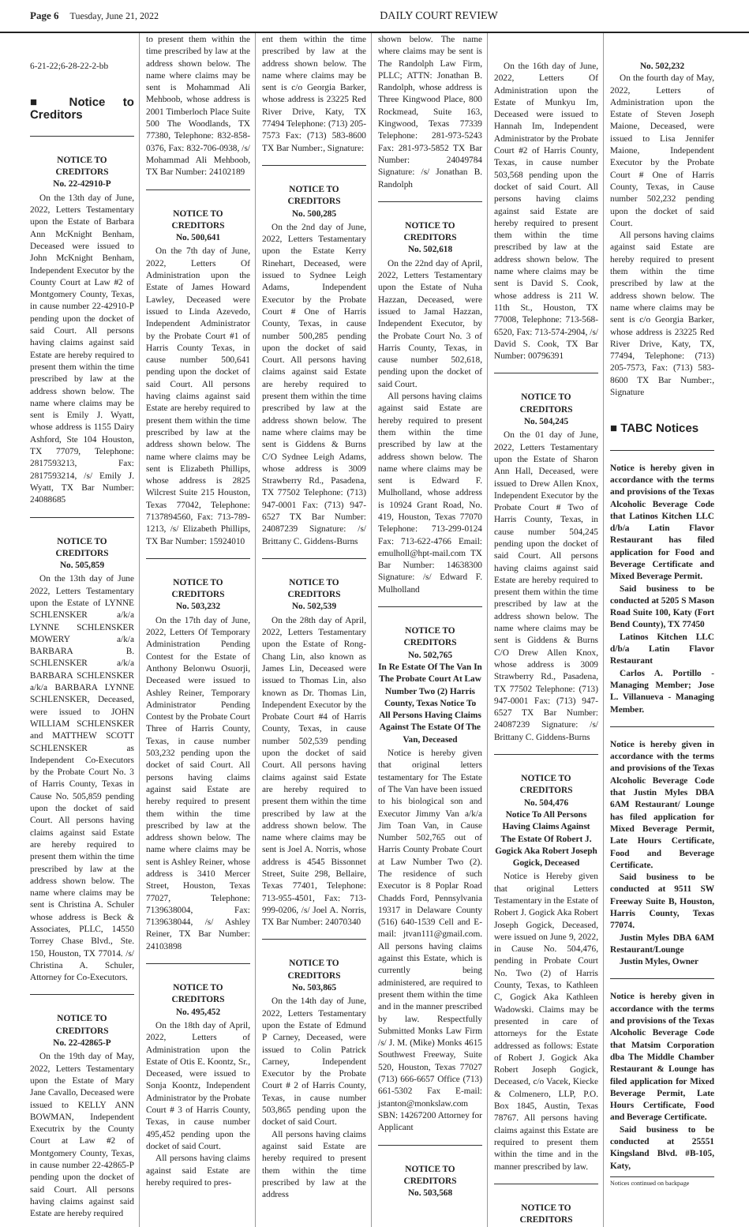Page 6 Tuesday, June 21, 2022 DAILY COURT REVIEW
6-21-22;6-28-22-2-bb
■ Notice to Creditors
NOTICE TO CREDITORS
No. 22-42910-P
On the 13th day of June, 2022, Letters Testamentary upon the Estate of Barbara Ann McKnight Benham, Deceased were issued to John McKnight Benham, Independent Executor by the County Court at Law #2 of Montgomery County, Texas, in cause number 22-42910-P pending upon the docket of said Court. All persons having claims against said Estate are hereby required to present them within the time prescribed by law at the address shown below. The name where claims may be sent is Emily J. Wyatt, whose address is 1155 Dairy Ashford, Ste 104 Houston, TX 77079, Telephone: 2817593213, Fax: 2817593214, /s/ Emily J. Wyatt, TX Bar Number: 24088685
NOTICE TO CREDITORS
No. 505,859
On the 13th day of June 2022, Letters Testamentary upon the Estate of LYNNE SCHLENSKER a/k/a LYNNE SCHLENSKER MOWERY a/k/a BARBARA B. SCHLENSKER a/k/a BARBARA SCHLENSKER a/k/a BARBARA LYNNE SCHLENSKER, Deceased, were issued to JOHN WILLIAM SCHLENSKER and MATTHEW SCOTT SCHLENSKER as Independent Co-Executors by the Probate Court No. 3 of Harris County, Texas in Cause No. 505,859 pending upon the docket of said Court. All persons having claims against said Estate are hereby required to present them within the time prescribed by law at the address shown below. The name where claims may be sent is Christina A. Schuler whose address is Beck & Associates, PLLC, 14550 Torrey Chase Blvd., Ste. 150, Houston, TX 77014. /s/ Christina A. Schuler, Attorney for Co-Executors.
NOTICE TO CREDITORS
No. 22-42865-P
On the 19th day of May, 2022, Letters Testamentary upon the Estate of Mary Jane Cavallo, Deceased were issued to KELLY ANN BOWMAN, Independent Executrix by the County Court at Law #2 of Montgomery County, Texas, in cause number 22-42865-P pending upon the docket of said Court. All persons having claims against said Estate are hereby required
to present them within the time prescribed by law at the address shown below. The name where claims may be sent is Mohammad Ali Mehboob, whose address is 2001 Timberloch Place Suite 500 The Woodlands, TX 77380, Telephone: 832-858-0376, Fax: 832-706-0938, /s/ Mohammad Ali Mehboob, TX Bar Number: 24102189
NOTICE TO CREDITORS
No. 500,641
On the 7th day of June, 2022, Letters Of Administration upon the Estate of James Howard Lawley, Deceased were issued to Linda Azevedo, Independent Administrator by the Probate Court #1 of Harris County Texas, in cause number 500,641 pending upon the docket of said Court. All persons having claims against said Estate are hereby required to present them within the time prescribed by law at the address shown below. The name where claims may be sent is Elizabeth Phillips, whose address is 2825 Wilcrest Suite 215 Houston, Texas 77042, Telephone: 7137894560, Fax: 713-789-1213, /s/ Elizabeth Phillips, TX Bar Number: 15924010
NOTICE TO CREDITORS
No. 503,232
On the 17th day of June, 2022, Letters Of Temporary Administration Pending Contest for the Estate of Anthony Belonwu Osuorji, Deceased were issued to Ashley Reiner, Temporary Administrator Pending Contest by the Probate Court Three of Harris County, Texas, in cause number 503,232 pending upon the docket of said Court. All persons having claims against said Estate are hereby required to present them within the time prescribed by law at the address shown below. The name where claims may be sent is Ashley Reiner, whose address is 3410 Mercer Street, Houston, Texas 77027, Telephone: 7139638004, Fax: 7139638044, /s/ Ashley Reiner, TX Bar Number: 24103898
NOTICE TO CREDITORS
No. 495,452
On the 18th day of April, 2022, Letters of Administration upon the Estate of Otis E. Koontz, Sr., Deceased, were issued to Sonja Koontz, Independent Administrator by the Probate Court # 3 of Harris County, Texas, in cause number 495,452 pending upon the docket of said Court.
All persons having claims against said Estate are hereby required to pres-
ent them within the time prescribed by law at the address shown below. The name where claims may be sent is c/o Georgia Barker, whose address is 23225 Red River Drive, Katy, TX 77494 Telephone: (713) 205-7573 Fax: (713) 583-8600 TX Bar Number:, Signature:
NOTICE TO CREDITORS
No. 500,285
On the 2nd day of June, 2022, Letters Testamentary upon the Estate Kerry Rinehart, Deceased, were issued to Sydnee Leigh Adams, Independent Executor by the Probate Court # One of Harris County, Texas, in cause number 500,285 pending upon the docket of said Court. All persons having claims against said Estate are hereby required to present them within the time prescribed by law at the address shown below. The name where claims may be sent is Giddens & Burns C/O Sydnee Leigh Adams, whose address is 3009 Strawberry Rd., Pasadena, TX 77502 Telephone: (713) 947-0001 Fax: (713) 947-6527 TX Bar Number: 24087239 Signature: /s/ Brittany C. Giddens-Burns
NOTICE TO CREDITORS
No. 502,539
On the 28th day of April, 2022, Letters Testamentary upon the Estate of Rong-Chang Lin, also known as James Lin, Deceased were issued to Thomas Lin, also known as Dr. Thomas Lin, Independent Executor by the Probate Court #4 of Harris County, Texas, in cause number 502,539 pending upon the docket of said Court. All persons having claims against said Estate are hereby required to present them within the time prescribed by law at the address shown below. The name where claims may be sent is Joel A. Norris, whose address is 4545 Bissonnet Street, Suite 298, Bellaire, Texas 77401, Telephone: 713-955-4501, Fax: 713-999-0206, /s/ Joel A. Norris, TX Bar Number: 24070340
NOTICE TO CREDITORS
No. 503,865
On the 14th day of June, 2022, Letters Testamentary upon the Estate of Edmund P Carney, Deceased, were issued to Colin Patrick Carney, Independent Executor by the Probate Court # 2 of Harris County, Texas, in cause number 503,865 pending upon the docket of said Court.
All persons having claims against said Estate are hereby required to present them within the time prescribed by law at the address
shown below. The name where claims may be sent is The Randolph Law Firm, PLLC; ATTN: Jonathan B. Randolph, whose address is Three Kingwood Place, 800 Rockmead, Suite 163, Kingwood, Texas 77339 Telephone: 281-973-5243 Fax: 281-973-5852 TX Bar Number: 24049784 Signature: /s/ Jonathan B. Randolph
NOTICE TO CREDITORS
No. 502,618
On the 22nd day of April, 2022, Letters Testamentary upon the Estate of Nuha Hazzan, Deceased, were issued to Jamal Hazzan, Independent Executor, by the Probate Court No. 3 of Harris County, Texas, in cause number 502,618, pending upon the docket of said Court.
All persons having claims against said Estate are hereby required to present them within the time prescribed by law at the address shown below. The name where claims may be sent is Edward F. Mulholland, whose address is 10924 Grant Road, No. 419, Houston, Texas 77070 Telephone: 713-299-0124 Fax: 713-622-4766 Email: emulholl@hpt-mail.com TX Bar Number: 14638300 Signature: /s/ Edward F. Mulholland
NOTICE TO CREDITORS
No. 502,765
In Re Estate Of The Van In The Probate Court At Law Number Two (2) Harris County, Texas Notice To All Persons Having Claims Against The Estate Of The Van, Deceased
Notice is hereby given that original letters testamentary for The Estate of The Van have been issued to his biological son and Executor Jimmy Van a/k/a Jim Toan Van, in Cause Number 502,765 out of Harris County Probate Court at Law Number Two (2). The residence of such Executor is 8 Poplar Road Chadds Ford, Pennsylvania 19317 in Delaware County (516) 640-1539 Cell and E-mail: jtvan111@gmail.com. All persons having claims against this Estate, which is currently being administered, are required to present them within the time and in the manner prescribed by law. Respectfully Submitted Monks Law Firm /s/ J. M. (Mike) Monks 4615 Southwest Freeway, Suite 520, Houston, Texas 77027 (713) 666-6657 Office (713) 661-5302 Fax E-mail: jstanton@monkslaw.com SBN: 14267200 Attorney for Applicant
NOTICE TO CREDITORS
No. 503,568
On the 16th day of June, 2022, Letters Of Administration upon the Estate of Munkyu Im, Deceased were issued to Hannah Im, Independent Administrator by the Probate Court #2 of Harris County, Texas, in cause number 503,568 pending upon the docket of said Court. All persons having claims against said Estate are hereby required to present them within the time prescribed by law at the address shown below. The name where claims may be sent is David S. Cook, whose address is 211 W. 11th St., Houston, TX 77008, Telephone: 713-568-6520, Fax: 713-574-2904, /s/ David S. Cook, TX Bar Number: 00796391
NOTICE TO CREDITORS
No. 504,245
On the 01 day of June, 2022, Letters Testamentary upon the Estate of Sharon Ann Hall, Deceased, were issued to Drew Allen Knox, Independent Executor by the Probate Court # Two of Harris County, Texas, in cause number 504,245 pending upon the docket of said Court. All persons having claims against said Estate are hereby required to present them within the time prescribed by law at the address shown below. The name where claims may be sent is Giddens & Burns C/O Drew Allen Knox, whose address is 3009 Strawberry Rd., Pasadena, TX 77502 Telephone: (713) 947-0001 Fax: (713) 947-6527 TX Bar Number: 24087239 Signature: /s/ Brittany C. Giddens-Burns
NOTICE TO CREDITORS
No. 504,476
Notice To All Persons Having Claims Against The Estate Of Robert J. Gogick Aka Robert Joseph Gogick, Deceased
Notice is Hereby given that original Letters Testamentary in the Estate of Robert J. Gogick Aka Robert Joseph Gogick, Deceased, were issued on June 9, 2022, in Cause No. 504,476, pending in Probate Court No. Two (2) of Harris County, Texas, to Kathleen C, Gogick Aka Kathleen Wadowski. Claims may be presented in care of attorneys for the Estate addressed as follows: Estate of Robert J. Gogick Aka Robert Joseph Gogick, Deceased, c/o Vacek, Kiecke & Colmenero, LLP, P.O. Box 1845, Austin, Texas 78767. All persons having claims against this Estate are required to present them within the time and in the manner prescribed by law.
NOTICE TO CREDITORS
No. 502,232
On the fourth day of May, 2022, Letters of Administration upon the Estate of Steven Joseph Maione, Deceased, were issued to Lisa Jennifer Maione, Independent Executor by the Probate Court # One of Harris County, Texas, in Cause number 502,232 pending upon the docket of said Court.
All persons having claims against said Estate are hereby required to present them within the time prescribed by law at the address shown below. The name where claims may be sent is c/o Georgia Barker, whose address is 23225 Red River Drive, Katy, TX, 77494, Telephone: (713) 205-7573, Fax: (713) 583-8600 TX Bar Number:, Signature
■ TABC Notices
Notice is hereby given in accordance with the terms and provisions of the Texas Alcoholic Beverage Code that Latinos Kitchen LLC d/b/a Latin Flavor Restaurant has filed application for Food and Beverage Certificate and Mixed Beverage Permit.
Said business to be conducted at 5205 S Mason Road Suite 100, Katy (Fort Bend County), TX 77450
Latinos Kitchen LLC d/b/a Latin Flavor Restaurant
Carlos A. Portillo - Managing Member; Jose L. Villanueva - Managing Member.
Notice is hereby given in accordance with the terms and provisions of the Texas Alcoholic Beverage Code that Justin Myles DBA 6AM Restaurant/ Lounge has filed application for Mixed Beverage Permit, Late Hours Certificate, Food and Beverage Certificate.
Said business to be conducted at 9511 SW Freeway Suite B, Houston, Harris County, Texas 77074.
Justin Myles DBA 6AM Restaurant/Lounge
Justin Myles, Owner
Notice is hereby given in accordance with the terms and provisions of the Texas Alcoholic Beverage Code that Matsim Corporation dba The Middle Chamber Restaurant & Lounge has filed application for Mixed Beverage Permit, Late Hours Certificate, Food and Beverage Certificate.
Said business to be conducted at 25551 Kingsland Blvd. #B-105, Katy,
Notices continued on backpage